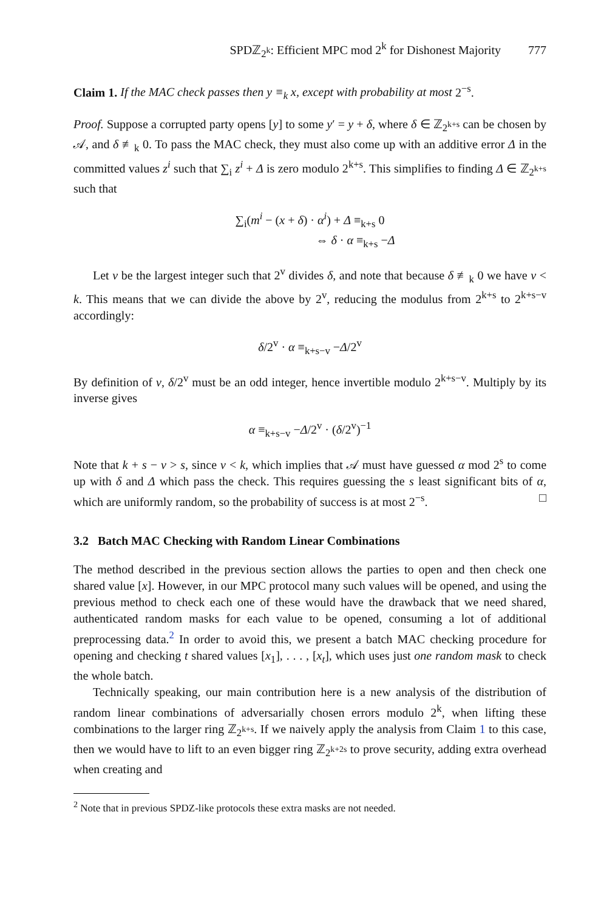SPDℤ<sub>2<sup>k</sup></sub>: Efficient MPC mod 2<sup>k</sup> for Dishonest Majority 777
Claim 1. If the MAC check passes then y ≡<sub>k</sub> x, except with probability at most 2<sup>−s</sup>.
Proof. Suppose a corrupted party opens [y] to some y′ = y + δ, where δ ∈ ℤ<sub>2<sup>k+s</sup></sub> can be chosen by 𝒜, and δ ≢<sub>k</sub> 0. To pass the MAC check, they must also come up with an additive error Δ in the committed values z<sup>i</sup> such that ∑<sub>i</sub> z<sup>i</sup> + Δ is zero modulo 2<sup>k+s</sup>. This simplifies to finding Δ ∈ ℤ<sub>2<sup>k+s</sup></sub> such that
∑<sub>i</sub>(m<sup>i</sup> − (x + δ) · α<sup>i</sup>) + Δ ≡<sub>k+s</sub> 0
⇔ δ · α ≡<sub>k+s</sub> −Δ
Let v be the largest integer such that 2<sup>v</sup> divides δ, and note that because δ ≢<sub>k</sub> 0 we have v < k. This means that we can divide the above by 2<sup>v</sup>, reducing the modulus from 2<sup>k+s</sup> to 2<sup>k+s−v</sup> accordingly:
δ/2<sup>v</sup> · α ≡<sub>k+s−v</sub> −Δ/2<sup>v</sup>
By definition of v, δ/2<sup>v</sup> must be an odd integer, hence invertible modulo 2<sup>k+s−v</sup>. Multiply by its inverse gives
α ≡<sub>k+s−v</sub> −Δ/2<sup>v</sup> · (δ/2<sup>v</sup>)<sup>−1</sup>
Note that k + s − v > s, since v < k, which implies that 𝒜 must have guessed α mod 2<sup>s</sup> to come up with δ and Δ which pass the check. This requires guessing the s least significant bits of α, which are uniformly random, so the probability of success is at most 2<sup>−s</sup>. □
3.2 Batch MAC Checking with Random Linear Combinations
The method described in the previous section allows the parties to open and then check one shared value [x]. However, in our MPC protocol many such values will be opened, and using the previous method to check each one of these would have the drawback that we need shared, authenticated random masks for each value to be opened, consuming a lot of additional preprocessing data.<sup>2</sup> In order to avoid this, we present a batch MAC checking procedure for opening and checking t shared values [x<sub>1</sub>], . . . , [x<sub>t</sub>], which uses just one random mask to check the whole batch.
Technically speaking, our main contribution here is a new analysis of the distribution of random linear combinations of adversarially chosen errors modulo 2<sup>k</sup>, when lifting these combinations to the larger ring ℤ<sub>2<sup>k+s</sup></sub>. If we naively apply the analysis from Claim 1 to this case, then we would have to lift to an even bigger ring ℤ<sub>2<sup>k+2s</sup></sub> to prove security, adding extra overhead when creating and
<sup>2</sup> Note that in previous SPDZ-like protocols these extra masks are not needed.